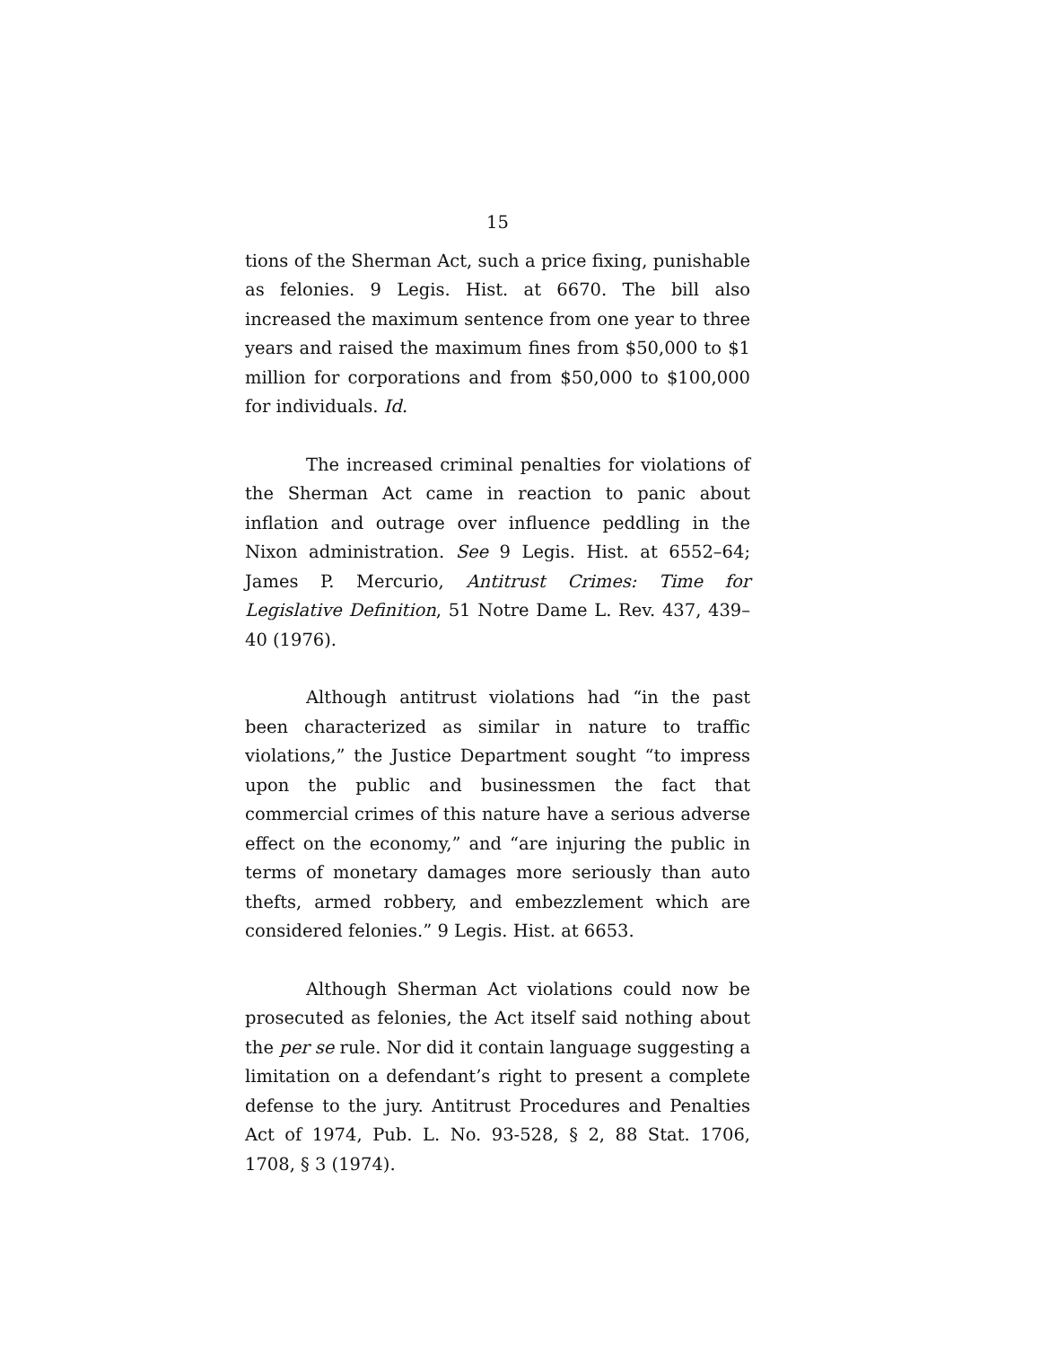15
tions of the Sherman Act, such a price fixing, punishable as felonies. 9 Legis. Hist. at 6670. The bill also increased the maximum sentence from one year to three years and raised the maximum fines from $50,000 to $1 million for corporations and from $50,000 to $100,000 for individuals. Id.
The increased criminal penalties for violations of the Sherman Act came in reaction to panic about inflation and outrage over influence peddling in the Nixon administration. See 9 Legis. Hist. at 6552–64; James P. Mercurio, Antitrust Crimes: Time for Legislative Definition, 51 Notre Dame L. Rev. 437, 439–40 (1976).
Although antitrust violations had “in the past been characterized as similar in nature to traffic violations,” the Justice Department sought “to impress upon the public and businessmen the fact that commercial crimes of this nature have a serious adverse effect on the economy,” and “are injuring the public in terms of monetary damages more seriously than auto thefts, armed robbery, and embezzlement which are considered felonies.” 9 Legis. Hist. at 6653.
Although Sherman Act violations could now be prosecuted as felonies, the Act itself said nothing about the per se rule. Nor did it contain language suggesting a limitation on a defendant’s right to present a complete defense to the jury. Antitrust Procedures and Penalties Act of 1974, Pub. L. No. 93-528, § 2, 88 Stat. 1706, 1708, § 3 (1974).